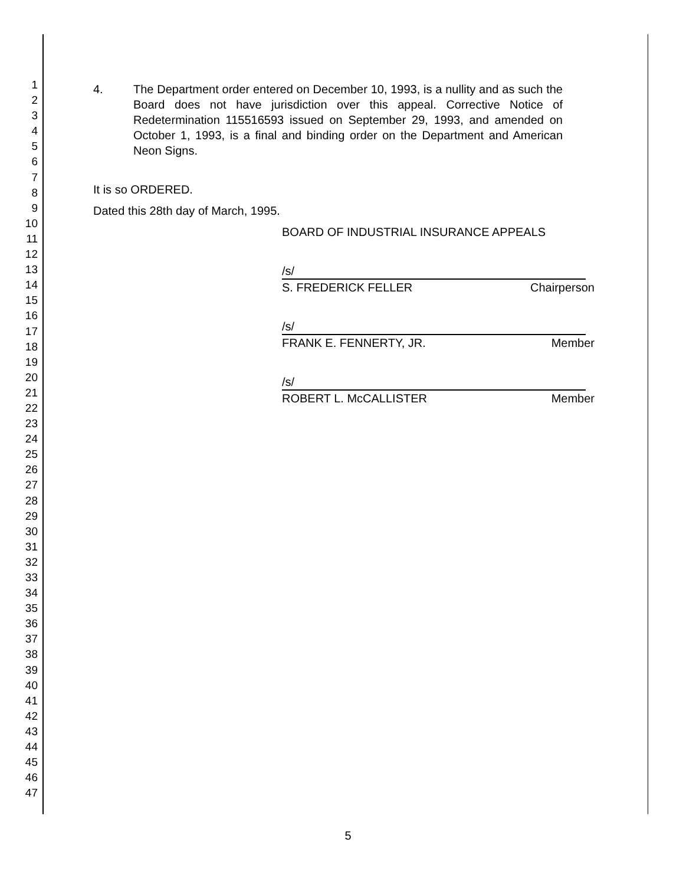1
2
3
4
5
6
7
8
9
10
11
12
13
14
15
16
17
18
19
20
21
22
23
24
25
26
27
28
29
30
31
32
33
34
35
36
37
38
39
40
41
42
43
44
45
46
47
4. The Department order entered on December 10, 1993, is a nullity and as such the Board does not have jurisdiction over this appeal. Corrective Notice of Redetermination 115516593 issued on September 29, 1993, and amended on October 1, 1993, is a final and binding order on the Department and American Neon Signs.
It is so ORDERED.
Dated this 28th day of March, 1995.
BOARD OF INDUSTRIAL INSURANCE APPEALS
/s/
S. FREDERICK FELLER Chairperson
/s/
FRANK E. FENNERTY, JR. Member
/s/
ROBERT L. McCALLISTER Member
5